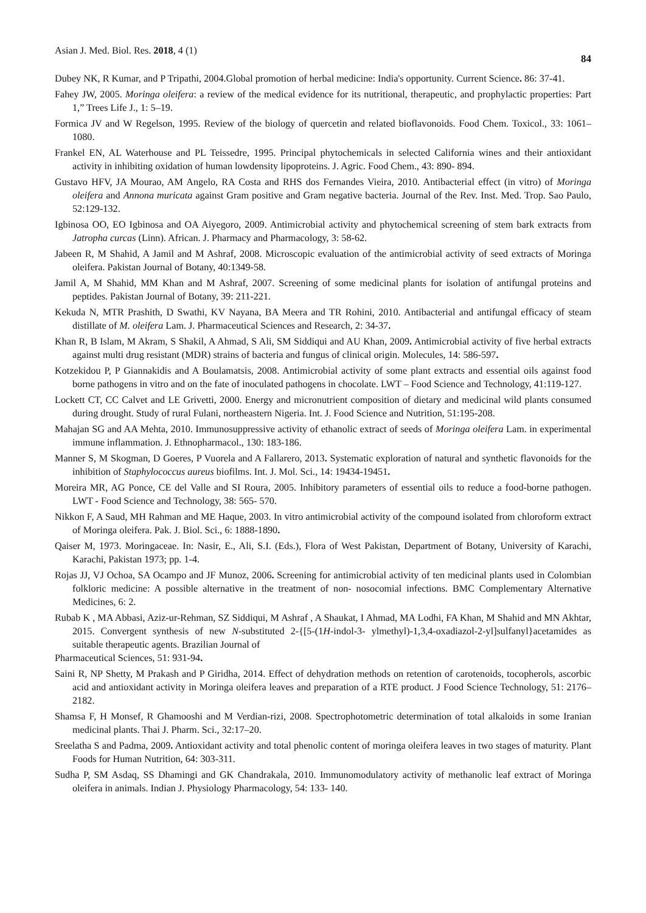Asian J. Med. Biol. Res. 2018, 4 (1) 84
Dubey NK, R Kumar, and P Tripathi, 2004.Global promotion of herbal medicine: India's opportunity. Current Science. 86: 37-41.
Fahey JW, 2005. Moringa oleifera: a review of the medical evidence for its nutritional, therapeutic, and prophylactic properties: Part 1,” Trees Life J., 1: 5–19.
Formica JV and W Regelson, 1995. Review of the biology of quercetin and related bioflavonoids. Food Chem. Toxicol., 33: 1061–1080.
Frankel EN, AL Waterhouse and PL Teissedre, 1995. Principal phytochemicals in selected California wines and their antioxidant activity in inhibiting oxidation of human lowdensity lipoproteins. J. Agric. Food Chem., 43: 890- 894.
Gustavo HFV, JA Mourao, AM Angelo, RA Costa and RHS dos Fernandes Vieira, 2010. Antibacterial effect (in vitro) of Moringa oleifera and Annona muricata against Gram positive and Gram negative bacteria. Journal of the Rev. Inst. Med. Trop. Sao Paulo, 52:129-132.
Igbinosa OO, EO Igbinosa and OA Aiyegoro, 2009. Antimicrobial activity and phytochemical screening of stem bark extracts from Jatropha curcas (Linn). African. J. Pharmacy and Pharmacology, 3: 58-62.
Jabeen R, M Shahid, A Jamil and M Ashraf, 2008. Microscopic evaluation of the antimicrobial activity of seed extracts of Moringa oleifera. Pakistan Journal of Botany, 40:1349-58.
Jamil A, M Shahid, MM Khan and M Ashraf, 2007. Screening of some medicinal plants for isolation of antifungal proteins and peptides. Pakistan Journal of Botany, 39: 211-221.
Kekuda N, MTR Prashith, D Swathi, KV Nayana, BA Meera and TR Rohini, 2010. Antibacterial and antifungal efficacy of steam distillate of M. oleifera Lam. J. Pharmaceutical Sciences and Research, 2: 34-37.
Khan R, B Islam, M Akram, S Shakil, A Ahmad, S Ali, SM Siddiqui and AU Khan, 2009. Antimicrobial activity of five herbal extracts against multi drug resistant (MDR) strains of bacteria and fungus of clinical origin. Molecules, 14: 586-597.
Kotzekidou P, P Giannakidis and A Boulamatsis, 2008. Antimicrobial activity of some plant extracts and essential oils against food borne pathogens in vitro and on the fate of inoculated pathogens in chocolate. LWT – Food Science and Technology, 41:119-127.
Lockett CT, CC Calvet and LE Grivetti, 2000. Energy and micronutrient composition of dietary and medicinal wild plants consumed during drought. Study of rural Fulani, northeastern Nigeria. Int. J. Food Science and Nutrition, 51:195-208.
Mahajan SG and AA Mehta, 2010. Immunosuppressive activity of ethanolic extract of seeds of Moringa oleifera Lam. in experimental immune inflammation. J. Ethnopharmacol., 130: 183-186.
Manner S, M Skogman, D Goeres, P Vuorela and A Fallarero, 2013. Systematic exploration of natural and synthetic flavonoids for the inhibition of Staphylococcus aureus biofilms. Int. J. Mol. Sci., 14: 19434-19451.
Moreira MR, AG Ponce, CE del Valle and SI Roura, 2005. Inhibitory parameters of essential oils to reduce a food-borne pathogen. LWT - Food Science and Technology, 38: 565- 570.
Nikkon F, A Saud, MH Rahman and ME Haque, 2003. In vitro antimicrobial activity of the compound isolated from chloroform extract of Moringa oleifera. Pak. J. Biol. Sci., 6: 1888-1890.
Qaiser M, 1973. Moringaceae. In: Nasir, E., Ali, S.I. (Eds.), Flora of West Pakistan, Department of Botany, University of Karachi, Karachi, Pakistan 1973; pp. 1-4.
Rojas JJ, VJ Ochoa, SA Ocampo and JF Munoz, 2006. Screening for antimicrobial activity of ten medicinal plants used in Colombian folkloric medicine: A possible alternative in the treatment of non- nosocomial infections. BMC Complementary Alternative Medicines, 6: 2.
Rubab K , MA Abbasi, Aziz-ur-Rehman, SZ Siddiqui, M Ashraf , A Shaukat, I Ahmad, MA Lodhi, FA Khan, M Shahid and MN Akhtar, 2015. Convergent synthesis of new N-substituted 2-{[5-(1H-indol-3- ylmethyl)-1,3,4-oxadiazol-2-yl]sulfanyl}acetamides as suitable therapeutic agents. Brazilian Journal of
Pharmaceutical Sciences, 51: 931-94.
Saini R, NP Shetty, M Prakash and P Giridha, 2014. Effect of dehydration methods on retention of carotenoids, tocopherols, ascorbic acid and antioxidant activity in Moringa oleifera leaves and preparation of a RTE product. J Food Science Technology, 51: 2176–2182.
Shamsa F, H Monsef, R Ghamooshi and M Verdian-rizi, 2008. Spectrophotometric determination of total alkaloids in some Iranian medicinal plants. Thai J. Pharm. Sci., 32:17–20.
Sreelatha S and Padma, 2009. Antioxidant activity and total phenolic content of moringa oleifera leaves in two stages of maturity. Plant Foods for Human Nutrition, 64: 303-311.
Sudha P, SM Asdaq, SS Dhamingi and GK Chandrakala, 2010. Immunomodulatory activity of methanolic leaf extract of Moringa oleifera in animals. Indian J. Physiology Pharmacology, 54: 133- 140.